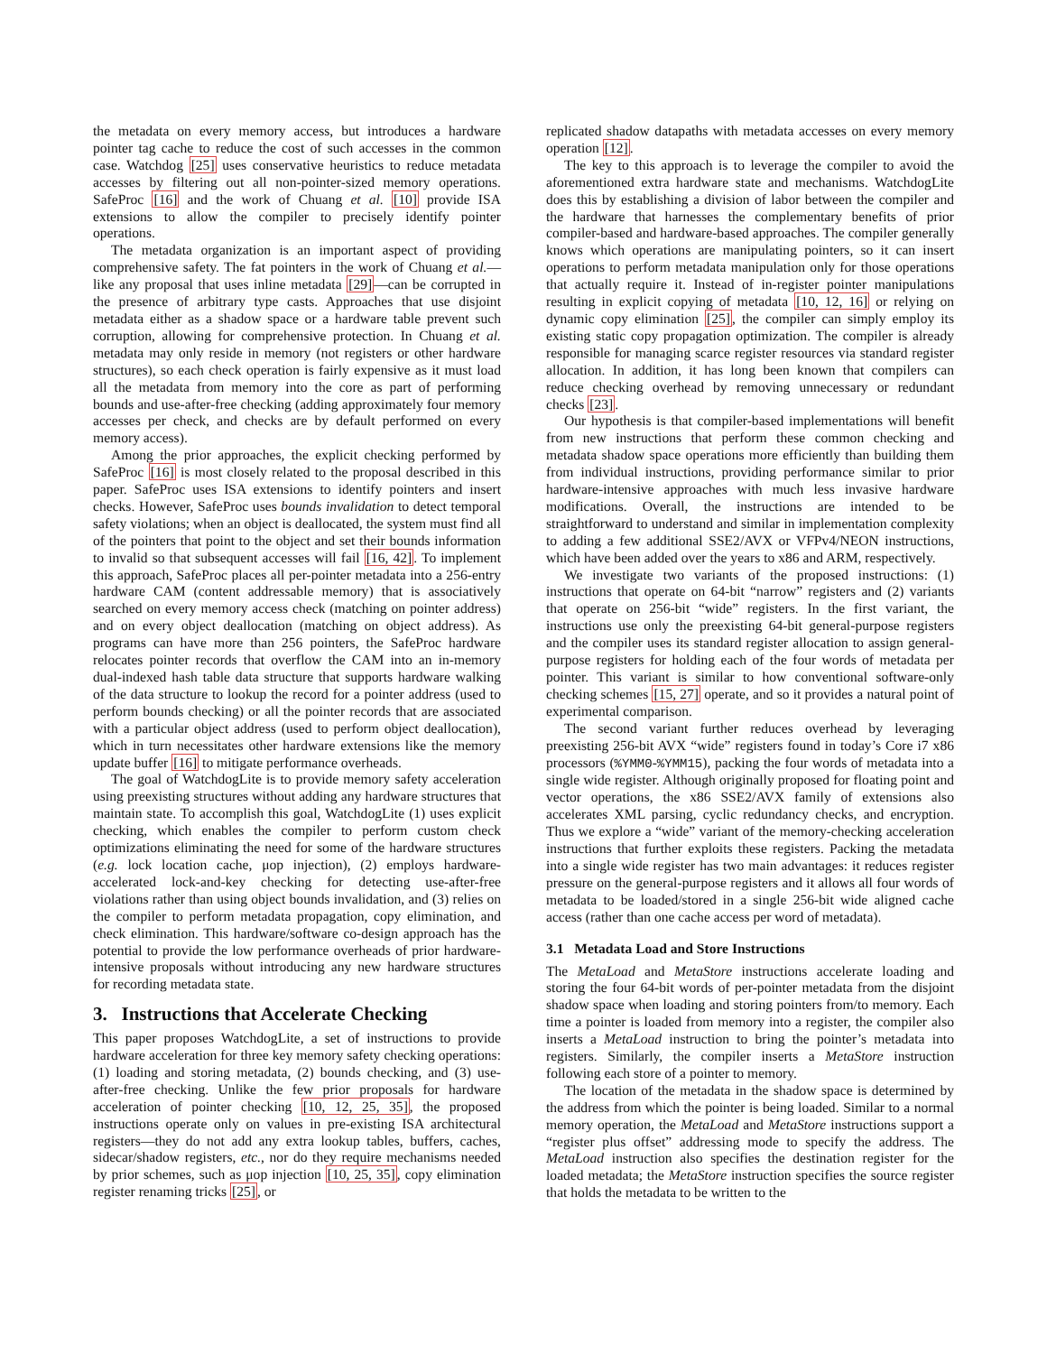the metadata on every memory access, but introduces a hardware pointer tag cache to reduce the cost of such accesses in the common case. Watchdog [25] uses conservative heuristics to reduce metadata accesses by filtering out all non-pointer-sized memory operations. SafeProc [16] and the work of Chuang et al. [10] provide ISA extensions to allow the compiler to precisely identify pointer operations.
The metadata organization is an important aspect of providing comprehensive safety. The fat pointers in the work of Chuang et al.—like any proposal that uses inline metadata [29]—can be corrupted in the presence of arbitrary type casts. Approaches that use disjoint metadata either as a shadow space or a hardware table prevent such corruption, allowing for comprehensive protection. In Chuang et al. metadata may only reside in memory (not registers or other hardware structures), so each check operation is fairly expensive as it must load all the metadata from memory into the core as part of performing bounds and use-after-free checking (adding approximately four memory accesses per check, and checks are by default performed on every memory access).
Among the prior approaches, the explicit checking performed by SafeProc [16] is most closely related to the proposal described in this paper. SafeProc uses ISA extensions to identify pointers and insert checks. However, SafeProc uses bounds invalidation to detect temporal safety violations; when an object is deallocated, the system must find all of the pointers that point to the object and set their bounds information to invalid so that subsequent accesses will fail [16, 42]. To implement this approach, SafeProc places all per-pointer metadata into a 256-entry hardware CAM (content addressable memory) that is associatively searched on every memory access check (matching on pointer address) and on every object deallocation (matching on object address). As programs can have more than 256 pointers, the SafeProc hardware relocates pointer records that overflow the CAM into an in-memory dual-indexed hash table data structure that supports hardware walking of the data structure to lookup the record for a pointer address (used to perform bounds checking) or all the pointer records that are associated with a particular object address (used to perform object deallocation), which in turn necessitates other hardware extensions like the memory update buffer [16] to mitigate performance overheads.
The goal of WatchdogLite is to provide memory safety acceleration using preexisting structures without adding any hardware structures that maintain state. To accomplish this goal, WatchdogLite (1) uses explicit checking, which enables the compiler to perform custom check optimizations eliminating the need for some of the hardware structures (e.g. lock location cache, μop injection), (2) employs hardware-accelerated lock-and-key checking for detecting use-after-free violations rather than using object bounds invalidation, and (3) relies on the compiler to perform metadata propagation, copy elimination, and check elimination. This hardware/software co-design approach has the potential to provide the low performance overheads of prior hardware-intensive proposals without introducing any new hardware structures for recording metadata state.
3. Instructions that Accelerate Checking
This paper proposes WatchdogLite, a set of instructions to provide hardware acceleration for three key memory safety checking operations: (1) loading and storing metadata, (2) bounds checking, and (3) use-after-free checking. Unlike the few prior proposals for hardware acceleration of pointer checking [10, 12, 25, 35], the proposed instructions operate only on values in pre-existing ISA architectural registers—they do not add any extra lookup tables, buffers, caches, sidecar/shadow registers, etc., nor do they require mechanisms needed by prior schemes, such as μop injection [10, 25, 35], copy elimination register renaming tricks [25], or
replicated shadow datapaths with metadata accesses on every memory operation [12].
The key to this approach is to leverage the compiler to avoid the aforementioned extra hardware state and mechanisms. WatchdogLite does this by establishing a division of labor between the compiler and the hardware that harnesses the complementary benefits of prior compiler-based and hardware-based approaches. The compiler generally knows which operations are manipulating pointers, so it can insert operations to perform metadata manipulation only for those operations that actually require it. Instead of in-register pointer manipulations resulting in explicit copying of metadata [10, 12, 16] or relying on dynamic copy elimination [25], the compiler can simply employ its existing static copy propagation optimization. The compiler is already responsible for managing scarce register resources via standard register allocation. In addition, it has long been known that compilers can reduce checking overhead by removing unnecessary or redundant checks [23].
Our hypothesis is that compiler-based implementations will benefit from new instructions that perform these common checking and metadata shadow space operations more efficiently than building them from individual instructions, providing performance similar to prior hardware-intensive approaches with much less invasive hardware modifications. Overall, the instructions are intended to be straightforward to understand and similar in implementation complexity to adding a few additional SSE2/AVX or VFPv4/NEON instructions, which have been added over the years to x86 and ARM, respectively.
We investigate two variants of the proposed instructions: (1) instructions that operate on 64-bit “narrow” registers and (2) variants that operate on 256-bit “wide” registers. In the first variant, the instructions use only the preexisting 64-bit general-purpose registers and the compiler uses its standard register allocation to assign general-purpose registers for holding each of the four words of metadata per pointer. This variant is similar to how conventional software-only checking schemes [15, 27] operate, and so it provides a natural point of experimental comparison.
The second variant further reduces overhead by leveraging preexisting 256-bit AVX “wide” registers found in today’s Core i7 x86 processors (%YMM0-%YMM15), packing the four words of metadata into a single wide register. Although originally proposed for floating point and vector operations, the x86 SSE2/AVX family of extensions also accelerates XML parsing, cyclic redundancy checks, and encryption. Thus we explore a “wide” variant of the memory-checking acceleration instructions that further exploits these registers. Packing the metadata into a single wide register has two main advantages: it reduces register pressure on the general-purpose registers and it allows all four words of metadata to be loaded/stored in a single 256-bit wide aligned cache access (rather than one cache access per word of metadata).
3.1 Metadata Load and Store Instructions
The MetaLoad and MetaStore instructions accelerate loading and storing the four 64-bit words of per-pointer metadata from the disjoint shadow space when loading and storing pointers from/to memory. Each time a pointer is loaded from memory into a register, the compiler also inserts a MetaLoad instruction to bring the pointer’s metadata into registers. Similarly, the compiler inserts a MetaStore instruction following each store of a pointer to memory.
The location of the metadata in the shadow space is determined by the address from which the pointer is being loaded. Similar to a normal memory operation, the MetaLoad and MetaStore instructions support a “register plus offset” addressing mode to specify the address. The MetaLoad instruction also specifies the destination register for the loaded metadata; the MetaStore instruction specifies the source register that holds the metadata to be written to the